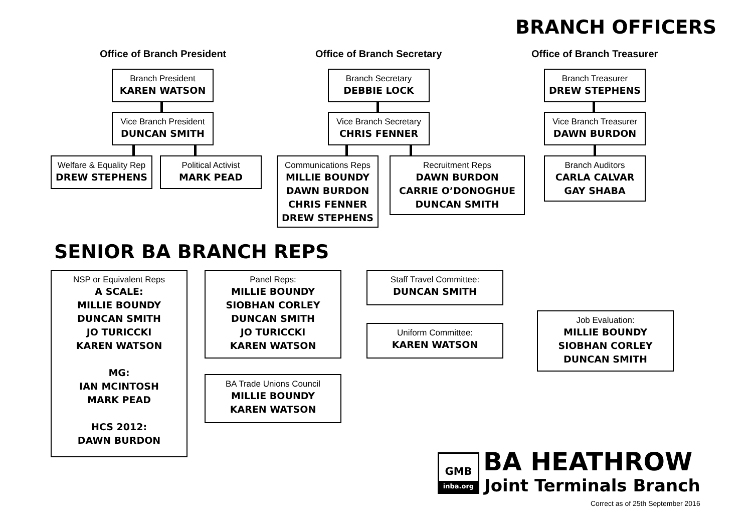BRANCH OFFICERS
Office of Branch President Office of Branch Secretary Office of Branch Treasurer
Branch President
KAREN WATSON
Vice Branch President
DUNCAN SMITH
Welfare & Equality Rep
DREW STEPHENS
Political Activist
MARK PEAD
Branch Secretary
DEBBIE LOCK
Vice Branch Secretary
CHRIS FENNER
Communications Reps
MILLIE BOUNDY
DAWN BURDON
CHRIS FENNER
DREW STEPHENS
Recruitment Reps
DAWN BURDON
CARRIE O’DONOGHUE
DUNCAN SMITH
Branch Treasurer
DREW STEPHENS
Vice Branch Treasurer
DAWN BURDON
Branch Auditors
CARLA CALVAR
GAY SHABA
SENIOR BA BRANCH REPS
NSP or Equivalent Reps
A SCALE:
MILLIE BOUNDY
DUNCAN SMITH
JO TURICCKI
KAREN WATSON
MG:
IAN MCINTOSH
MARK PEAD
HCS 2012:
DAWN BURDON
Panel Reps:
MILLIE BOUNDY
SIOBHAN CORLEY
DUNCAN SMITH
JO TURICCKI
KAREN WATSON
BA Trade Unions Council
MILLIE BOUNDY
KAREN WATSON
Staff Travel Committee:
DUNCAN SMITH
Uniform Committee:
KAREN WATSON
Job Evaluation:
MILLIE BOUNDY
SIOBHAN CORLEY
DUNCAN SMITH
GMB
inba.org
BA HEATHROW
Joint Terminals Branch
Correct as of 25th September 2016